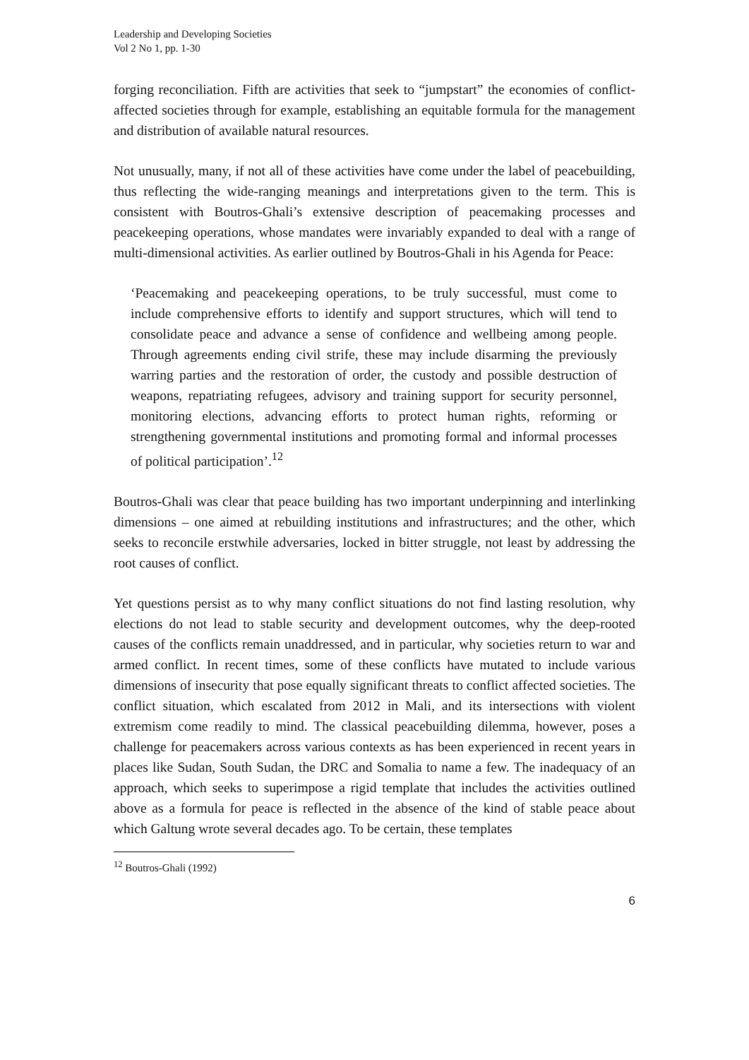Leadership and Developing Societies
Vol 2 No 1, pp. 1-30
forging reconciliation. Fifth are activities that seek to “jumpstart” the economies of conflict-affected societies through for example, establishing an equitable formula for the management and distribution of available natural resources.
Not unusually, many, if not all of these activities have come under the label of peacebuilding, thus reflecting the wide-ranging meanings and interpretations given to the term. This is consistent with Boutros-Ghali’s extensive description of peacemaking processes and peacekeeping operations, whose mandates were invariably expanded to deal with a range of multi-dimensional activities. As earlier outlined by Boutros-Ghali in his Agenda for Peace:
‘Peacemaking and peacekeeping operations, to be truly successful, must come to include comprehensive efforts to identify and support structures, which will tend to consolidate peace and advance a sense of confidence and wellbeing among people. Through agreements ending civil strife, these may include disarming the previously warring parties and the restoration of order, the custody and possible destruction of weapons, repatriating refugees, advisory and training support for security personnel, monitoring elections, advancing efforts to protect human rights, reforming or strengthening governmental institutions and promoting formal and informal processes of political participation’.<sup>12</sup>
Boutros-Ghali was clear that peace building has two important underpinning and interlinking dimensions – one aimed at rebuilding institutions and infrastructures; and the other, which seeks to reconcile erstwhile adversaries, locked in bitter struggle, not least by addressing the root causes of conflict.
Yet questions persist as to why many conflict situations do not find lasting resolution, why elections do not lead to stable security and development outcomes, why the deep-rooted causes of the conflicts remain unaddressed, and in particular, why societies return to war and armed conflict. In recent times, some of these conflicts have mutated to include various dimensions of insecurity that pose equally significant threats to conflict affected societies. The conflict situation, which escalated from 2012 in Mali, and its intersections with violent extremism come readily to mind. The classical peacebuilding dilemma, however, poses a challenge for peacemakers across various contexts as has been experienced in recent years in places like Sudan, South Sudan, the DRC and Somalia to name a few. The inadequacy of an approach, which seeks to superimpose a rigid template that includes the activities outlined above as a formula for peace is reflected in the absence of the kind of stable peace about which Galtung wrote several decades ago. To be certain, these templates
<sup>12</sup> Boutros-Ghali (1992)
6